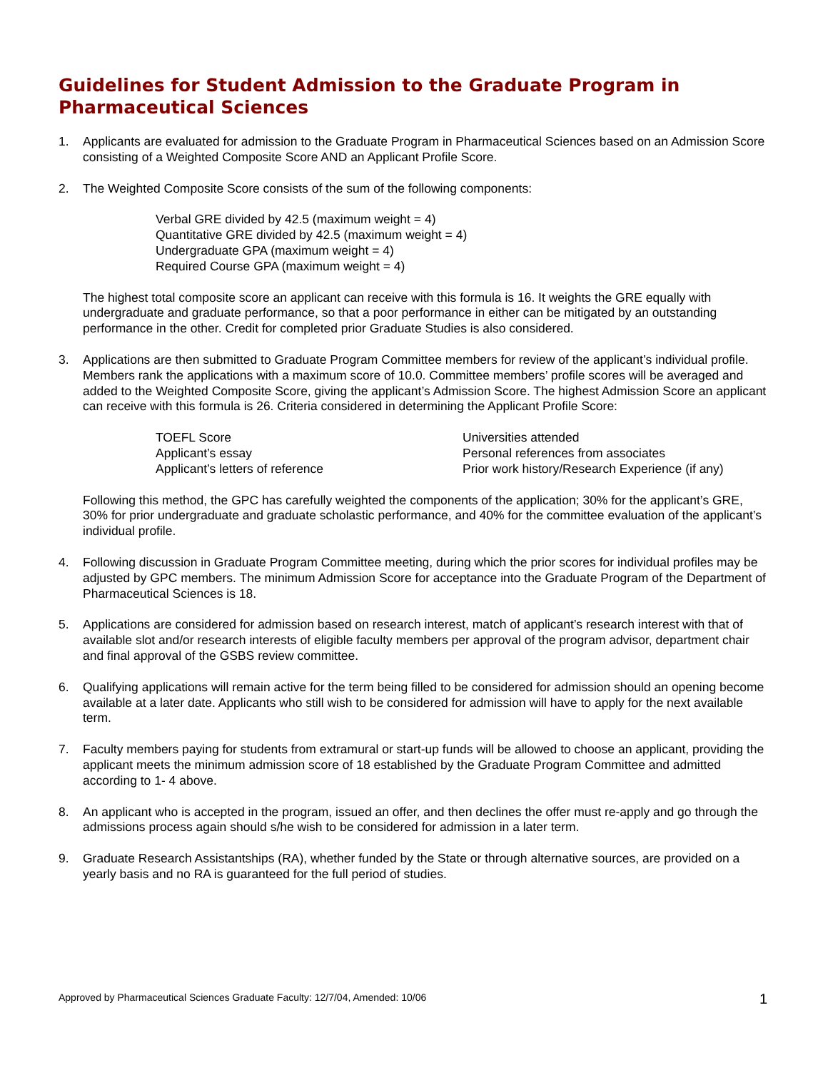Guidelines for Student Admission to the Graduate Program in Pharmaceutical Sciences
1. Applicants are evaluated for admission to the Graduate Program in Pharmaceutical Sciences based on an Admission Score consisting of a Weighted Composite Score AND an Applicant Profile Score.
2. The Weighted Composite Score consists of the sum of the following components:
Verbal GRE divided by 42.5 (maximum weight = 4)
Quantitative GRE divided by 42.5 (maximum weight = 4)
Undergraduate GPA (maximum weight = 4)
Required Course GPA (maximum weight = 4)
The highest total composite score an applicant can receive with this formula is 16. It weights the GRE equally with undergraduate and graduate performance, so that a poor performance in either can be mitigated by an outstanding performance in the other. Credit for completed prior Graduate Studies is also considered.
3. Applications are then submitted to Graduate Program Committee members for review of the applicant’s individual profile. Members rank the applications with a maximum score of 10.0. Committee members’ profile scores will be averaged and added to the Weighted Composite Score, giving the applicant’s Admission Score. The highest Admission Score an applicant can receive with this formula is 26. Criteria considered in determining the Applicant Profile Score:
TOEFL Score
Applicant’s essay
Applicant’s letters of reference
Universities attended
Personal references from associates
Prior work history/Research Experience (if any)
Following this method, the GPC has carefully weighted the components of the application; 30% for the applicant’s GRE, 30% for prior undergraduate and graduate scholastic performance, and 40% for the committee evaluation of the applicant’s individual profile.
4. Following discussion in Graduate Program Committee meeting, during which the prior scores for individual profiles may be adjusted by GPC members. The minimum Admission Score for acceptance into the Graduate Program of the Department of Pharmaceutical Sciences is 18.
5. Applications are considered for admission based on research interest, match of applicant’s research interest with that of available slot and/or research interests of eligible faculty members per approval of the program advisor, department chair and final approval of the GSBS review committee.
6. Qualifying applications will remain active for the term being filled to be considered for admission should an opening become available at a later date. Applicants who still wish to be considered for admission will have to apply for the next available term.
7. Faculty members paying for students from extramural or start-up funds will be allowed to choose an applicant, providing the applicant meets the minimum admission score of 18 established by the Graduate Program Committee and admitted according to 1- 4 above.
8. An applicant who is accepted in the program, issued an offer, and then declines the offer must re-apply and go through the admissions process again should s/he wish to be considered for admission in a later term.
9. Graduate Research Assistantships (RA), whether funded by the State or through alternative sources, are provided on a yearly basis and no RA is guaranteed for the full period of studies.
Approved by Pharmaceutical Sciences Graduate Faculty: 12/7/04, Amended: 10/06
1